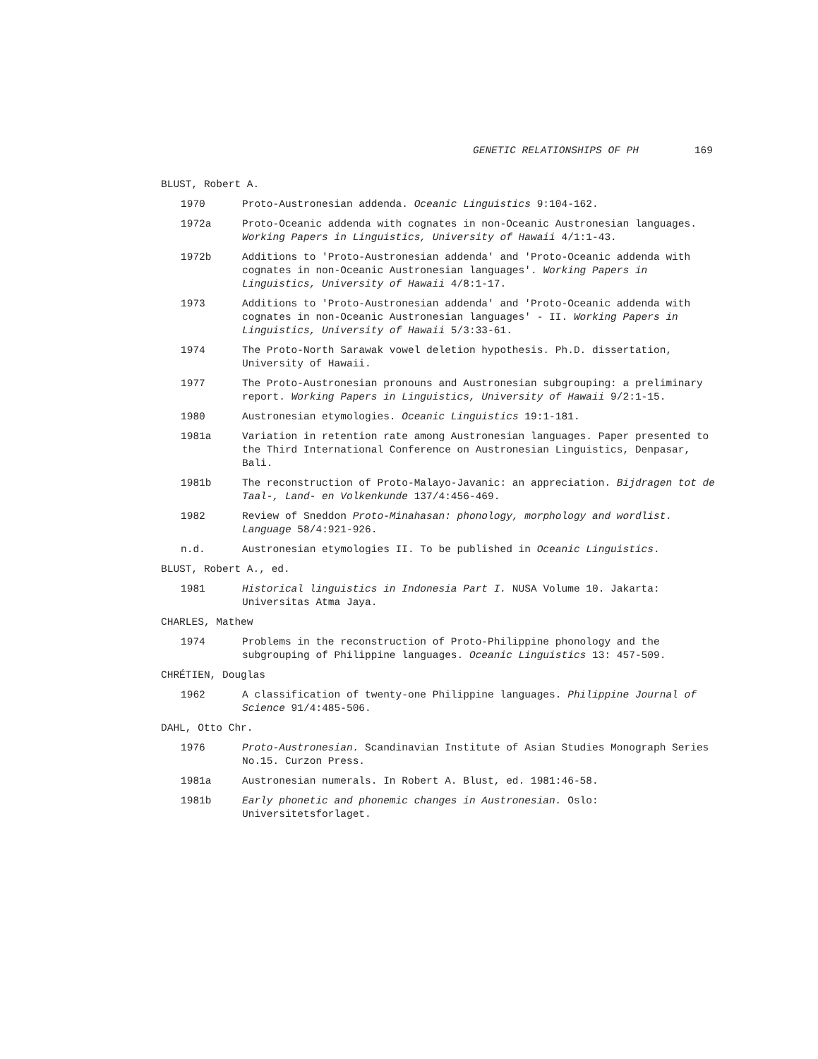GENETIC RELATIONSHIPS OF PH 169
BLUST, Robert A.
1970 Proto-Austronesian addenda. Oceanic Linguistics 9:104-162.
1972a Proto-Oceanic addenda with cognates in non-Oceanic Austronesian languages. Working Papers in Linguistics, University of Hawaii 4/1:1-43.
1972b Additions to 'Proto-Austronesian addenda' and 'Proto-Oceanic addenda with cognates in non-Oceanic Austronesian languages'. Working Papers in Linguistics, University of Hawaii 4/8:1-17.
1973 Additions to 'Proto-Austronesian addenda' and 'Proto-Oceanic addenda with cognates in non-Oceanic Austronesian languages' - II. Working Papers in Linguistics, University of Hawaii 5/3:33-61.
1974 The Proto-North Sarawak vowel deletion hypothesis. Ph.D. dissertation, University of Hawaii.
1977 The Proto-Austronesian pronouns and Austronesian subgrouping: a preliminary report. Working Papers in Linguistics, University of Hawaii 9/2:1-15.
1980 Austronesian etymologies. Oceanic Linguistics 19:1-181.
1981a Variation in retention rate among Austronesian languages. Paper presented to the Third International Conference on Austronesian Linguistics, Denpasar, Bali.
1981b The reconstruction of Proto-Malayo-Javanic: an appreciation. Bijdragen tot de Taal-, Land- en Volkenkunde 137/4:456-469.
1982 Review of Sneddon Proto-Minahasan: phonology, morphology and wordlist. Language 58/4:921-926.
n.d. Austronesian etymologies II. To be published in Oceanic Linguistics.
BLUST, Robert A., ed.
1981 Historical linguistics in Indonesia Part I. NUSA Volume 10. Jakarta: Universitas Atma Jaya.
CHARLES, Mathew
1974 Problems in the reconstruction of Proto-Philippine phonology and the subgrouping of Philippine languages. Oceanic Linguistics 13: 457-509.
CHRÉTIEN, Douglas
1962 A classification of twenty-one Philippine languages. Philippine Journal of Science 91/4:485-506.
DAHL, Otto Chr.
1976 Proto-Austronesian. Scandinavian Institute of Asian Studies Monograph Series No.15. Curzon Press.
1981a Austronesian numerals. In Robert A. Blust, ed. 1981:46-58.
1981b Early phonetic and phonemic changes in Austronesian. Oslo: Universitetsforlaget.